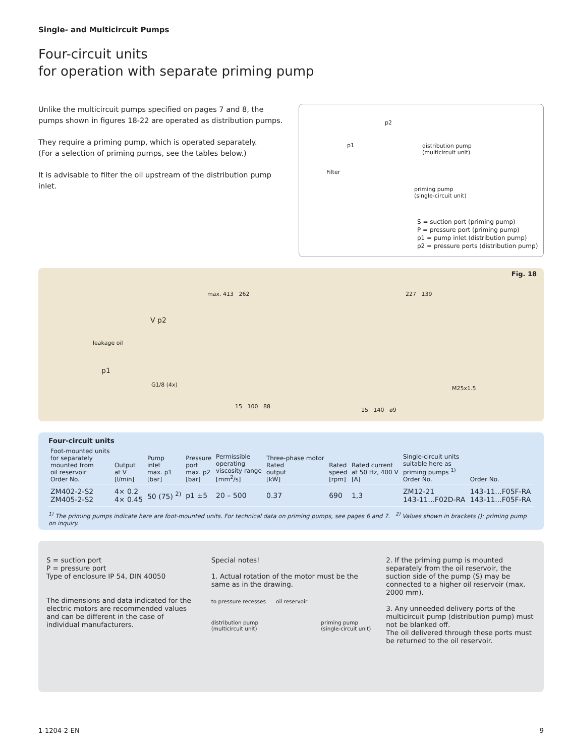Single- and Multicircuit Pumps
Four-circuit units
for operation with separate priming pump
Unlike the multicircuit pumps specified on pages 7 and 8, the pumps shown in figures 18-22 are operated as distribution pumps.
They require a priming pump, which is operated separately.
(For a selection of priming pumps, see the tables below.)
It is advisable to filter the oil upstream of the distribution pump inlet.
p2
p1
distribution pump
(multicircuit unit)
Filter
priming pump
(single-circuit unit)
S = suction port (priming pump)
P = pressure port (priming pump)
p1 = pump inlet (distribution pump)
p2 = pressure ports (distribution pump)
Fig. 18
leakage oil
p1
V p2
max. 413 262 227 139
G1/8 (4x)
M25x1.5
15 100 88
15 140 ø9
Four-circuit units
| Foot-mounted units for separately mounted from oil reservoir Order No. | Output at V [l/min] | Pump inlet max. p1 [bar] | Pressure port max. p2 [bar] | Permissible operating viscosity range [mm<sup>2</sup>/s] | Three-phase motor Rated output [kW] | Rated speed [rpm] | Rated current at 50 Hz, 400 V [A] | Single-circuit units suitable here as priming pumps <sup>1)</sup> Order No. | Order No. |
| --- | --- | --- | --- | --- | --- | --- | --- | --- | --- |
| ZM402-2-S2 ZM405-2-S2 | 4× 0.2 4× 0.45 | 50 (75) <sup>2)</sup> | p1 ±5 | 20 – 500 | 0.37 | 690 | 1,3 | ZM12-21 143-11...F02D-RA | 143-11...F05F-RA 143-11...F05F-RA |
<sup>1)</sup> The priming pumps indicate here are foot-mounted units. For technical data on priming pumps, see pages 6 and 7. <sup>2)</sup> Values shown in brackets (): priming pump on inquiry.
S = suction port
P = pressure port
Type of enclosure IP 54, DIN 40050
The dimensions and data indicated for the electric motors are recommended values and can be different in the case of individual manufacturers.
Special notes!
1. Actual rotation of the motor must be the same as in the drawing.
to pressure recesses oil reservoir
distribution pump
(multicircuit unit) priming pump
(single-circuit unit)
2. If the priming pump is mounted separately from the oil reservoir, the suction side of the pump (S) may be connected to a higher oil reservoir (max. 2000 mm).
3. Any unneeded delivery ports of the multicircuit pump (distribution pump) must not be blanked off.
The oil delivered through these ports must be returned to the oil reservoir.
1-1204-2-EN 9